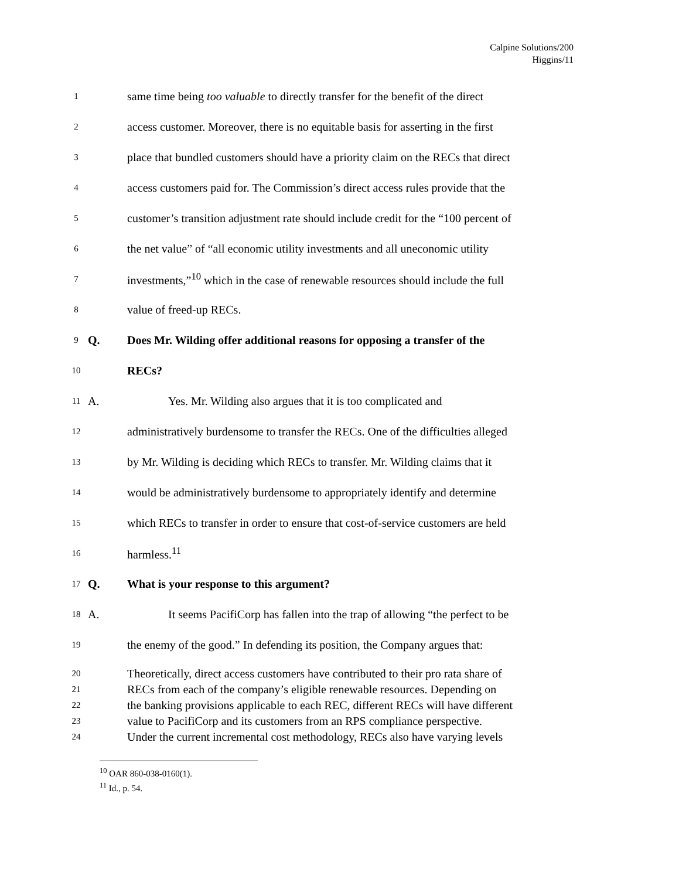Calpine Solutions/200
Higgins/11
1 same time being too valuable to directly transfer for the benefit of the direct
2 access customer. Moreover, there is no equitable basis for asserting in the first
3 place that bundled customers should have a priority claim on the RECs that direct
4 access customers paid for. The Commission’s direct access rules provide that the
5 customer’s transition adjustment rate should include credit for the “100 percent of
6 the net value” of “all economic utility investments and all uneconomic utility
7 investments,”<sup>10</sup> which in the case of renewable resources should include the full
8 value of freed-up RECs.
9 Q. Does Mr. Wilding offer additional reasons for opposing a transfer of the
10 RECs?
11 A. Yes. Mr. Wilding also argues that it is too complicated and
12 administratively burdensome to transfer the RECs. One of the difficulties alleged
13 by Mr. Wilding is deciding which RECs to transfer. Mr. Wilding claims that it
14 would be administratively burdensome to appropriately identify and determine
15 which RECs to transfer in order to ensure that cost-of-service customers are held
16 harmless.<sup>11</sup>
17 Q. What is your response to this argument?
18 A. It seems PacifiCorp has fallen into the trap of allowing “the perfect to be
19 the enemy of the good.” In defending its position, the Company argues that:
20 Theoretically, direct access customers have contributed to their pro rata share of
21 RECs from each of the company’s eligible renewable resources. Depending on
22 the banking provisions applicable to each REC, different RECs will have different
23 value to PacifiCorp and its customers from an RPS compliance perspective.
24 Under the current incremental cost methodology, RECs also have varying levels
<sup>10</sup> OAR 860-038-0160(1).
<sup>11</sup> Id., p. 54.